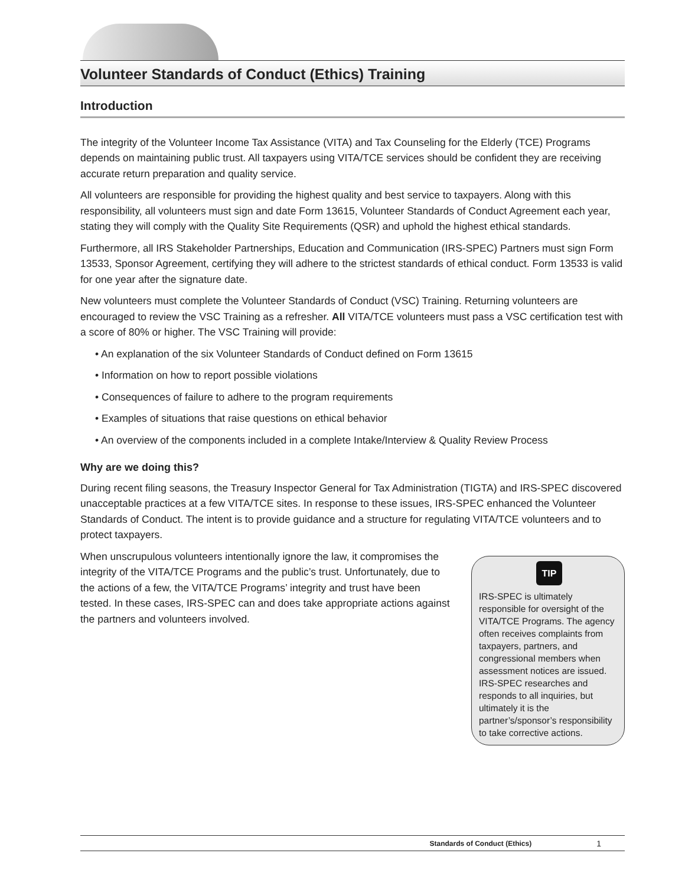Volunteer Standards of Conduct (Ethics) Training
Introduction
The integrity of the Volunteer Income Tax Assistance (VITA) and Tax Counseling for the Elderly (TCE) Programs depends on maintaining public trust. All taxpayers using VITA/TCE services should be confident they are receiving accurate return preparation and quality service.
All volunteers are responsible for providing the highest quality and best service to taxpayers. Along with this responsibility, all volunteers must sign and date Form 13615, Volunteer Standards of Conduct Agreement each year, stating they will comply with the Quality Site Requirements (QSR) and uphold the highest ethical standards.
Furthermore, all IRS Stakeholder Partnerships, Education and Communication (IRS-SPEC) Partners must sign Form 13533, Sponsor Agreement, certifying they will adhere to the strictest standards of ethical conduct. Form 13533 is valid for one year after the signature date.
New volunteers must complete the Volunteer Standards of Conduct (VSC) Training. Returning volunteers are encouraged to review the VSC Training as a refresher. All VITA/TCE volunteers must pass a VSC certification test with a score of 80% or higher. The VSC Training will provide:
• An explanation of the six Volunteer Standards of Conduct defined on Form 13615
• Information on how to report possible violations
• Consequences of failure to adhere to the program requirements
• Examples of situations that raise questions on ethical behavior
• An overview of the components included in a complete Intake/Interview & Quality Review Process
Why are we doing this?
During recent filing seasons, the Treasury Inspector General for Tax Administration (TIGTA) and IRS-SPEC discovered unacceptable practices at a few VITA/TCE sites. In response to these issues, IRS-SPEC enhanced the Volunteer Standards of Conduct. The intent is to provide guidance and a structure for regulating VITA/TCE volunteers and to protect taxpayers.
When unscrupulous volunteers intentionally ignore the law, it compromises the integrity of the VITA/TCE Programs and the public’s trust. Unfortunately, due to the actions of a few, the VITA/TCE Programs’ integrity and trust have been tested. In these cases, IRS-SPEC can and does take appropriate actions against the partners and volunteers involved.
TIP
IRS-SPEC is ultimately responsible for oversight of the VITA/TCE Programs. The agency often receives complaints from taxpayers, partners, and congressional members when assessment notices are issued. IRS-SPEC researches and responds to all inquiries, but ultimately it is the partner’s/sponsor’s responsibility to take corrective actions.
Standards of Conduct (Ethics) 1